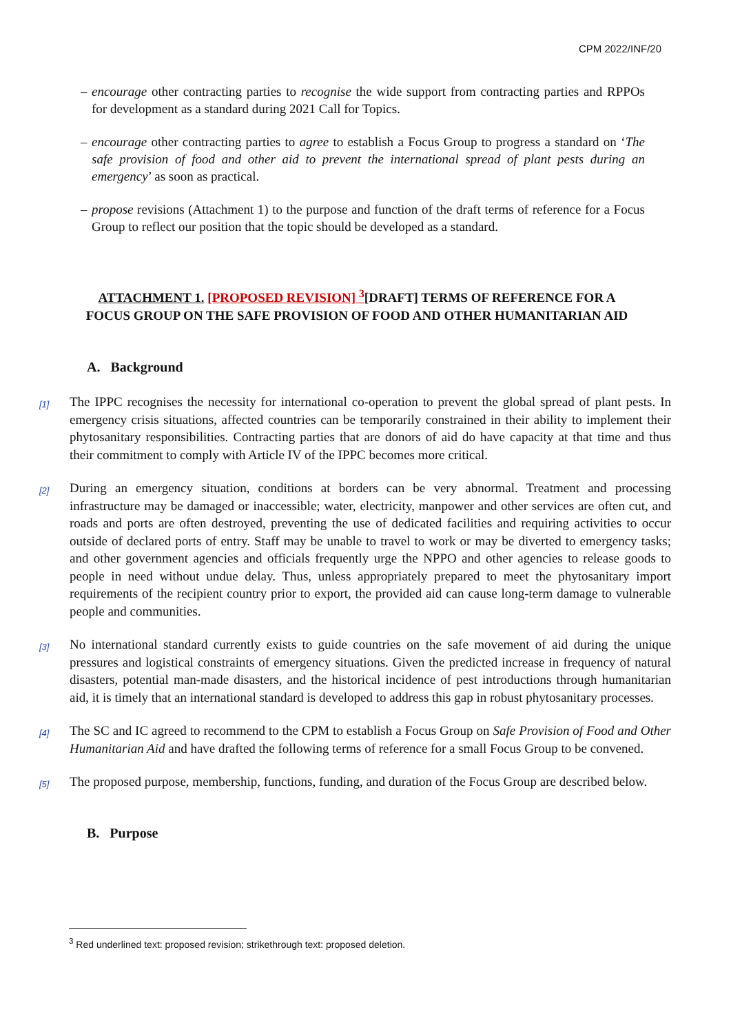CPM 2022/INF/20
– encourage other contracting parties to recognise the wide support from contracting parties and RPPOs for development as a standard during 2021 Call for Topics.
– encourage other contracting parties to agree to establish a Focus Group to progress a standard on ‘The safe provision of food and other aid to prevent the international spread of plant pests during an emergency’ as soon as practical.
– propose revisions (Attachment 1) to the purpose and function of the draft terms of reference for a Focus Group to reflect our position that the topic should be developed as a standard.
ATTACHMENT 1. [PROPOSED REVISION] <sup>3</sup>[DRAFT] TERMS OF REFERENCE FOR A FOCUS GROUP ON THE SAFE PROVISION OF FOOD AND OTHER HUMANITARIAN AID
A. Background
[1] The IPPC recognises the necessity for international co-operation to prevent the global spread of plant pests. In emergency crisis situations, affected countries can be temporarily constrained in their ability to implement their phytosanitary responsibilities. Contracting parties that are donors of aid do have capacity at that time and thus their commitment to comply with Article IV of the IPPC becomes more critical.
[2] During an emergency situation, conditions at borders can be very abnormal. Treatment and processing infrastructure may be damaged or inaccessible; water, electricity, manpower and other services are often cut, and roads and ports are often destroyed, preventing the use of dedicated facilities and requiring activities to occur outside of declared ports of entry. Staff may be unable to travel to work or may be diverted to emergency tasks; and other government agencies and officials frequently urge the NPPO and other agencies to release goods to people in need without undue delay. Thus, unless appropriately prepared to meet the phytosanitary import requirements of the recipient country prior to export, the provided aid can cause long-term damage to vulnerable people and communities.
[3] No international standard currently exists to guide countries on the safe movement of aid during the unique pressures and logistical constraints of emergency situations. Given the predicted increase in frequency of natural disasters, potential man-made disasters, and the historical incidence of pest introductions through humanitarian aid, it is timely that an international standard is developed to address this gap in robust phytosanitary processes.
[4] The SC and IC agreed to recommend to the CPM to establish a Focus Group on Safe Provision of Food and Other Humanitarian Aid and have drafted the following terms of reference for a small Focus Group to be convened.
[5] The proposed purpose, membership, functions, funding, and duration of the Focus Group are described below.
B. Purpose
<sup>3</sup> Red underlined text: proposed revision; strikethrough text: proposed deletion.